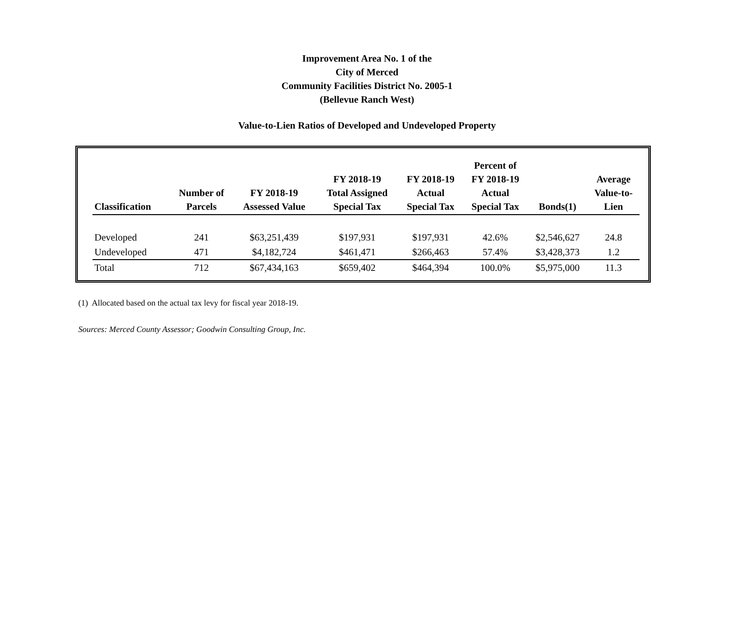Improvement Area No. 1 of the
City of Merced
Community Facilities District No. 2005-1
(Bellevue Ranch West)
Value-to-Lien Ratios of Developed and Undeveloped Property
| Classification | Number of Parcels | FY 2018-19 Assessed Value | FY 2018-19 Total Assigned Special Tax | FY 2018-19 Actual Special Tax | Percent of FY 2018-19 Actual Special Tax | Bonds(1) | Average Value-to- Lien |
| --- | --- | --- | --- | --- | --- | --- | --- |
| Developed | 241 | $63,251,439 | $197,931 | $197,931 | 42.6% | $2,546,627 | 24.8 |
| Undeveloped | 471 | $4,182,724 | $461,471 | $266,463 | 57.4% | $3,428,373 | 1.2 |
| Total | 712 | $67,434,163 | $659,402 | $464,394 | 100.0% | $5,975,000 | 11.3 |
(1) Allocated based on the actual tax levy for fiscal year 2018-19.
Sources: Merced County Assessor; Goodwin Consulting Group, Inc.